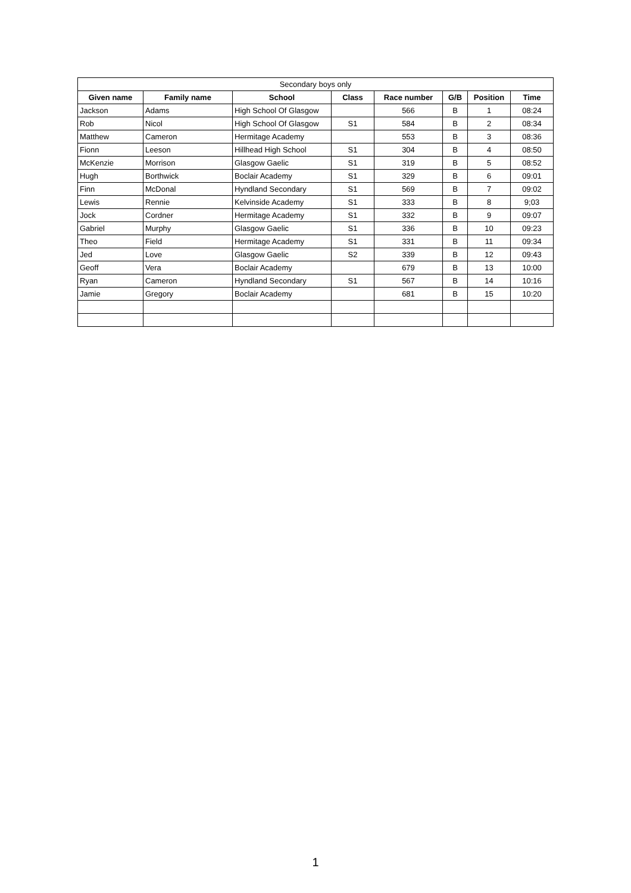| Secondary boys only | | | | | | | |
| Given name | Family name | School | Class | Race number | G/B | Position | Time |
| Jackson | Adams | High School Of Glasgow | | 566 | B | 1 | 08:24 |
| Rob | Nicol | High School Of Glasgow | S1 | 584 | B | 2 | 08:34 |
| Matthew | Cameron | Hermitage Academy | | 553 | B | 3 | 08:36 |
| Fionn | Leeson | Hillhead High School | S1 | 304 | B | 4 | 08:50 |
| McKenzie | Morrison | Glasgow Gaelic | S1 | 319 | B | 5 | 08:52 |
| Hugh | Borthwick | Boclair Academy | S1 | 329 | B | 6 | 09:01 |
| Finn | McDonal | Hyndland Secondary | S1 | 569 | B | 7 | 09:02 |
| Lewis | Rennie | Kelvinside Academy | S1 | 333 | B | 8 | 9;03 |
| Jock | Cordner | Hermitage Academy | S1 | 332 | B | 9 | 09:07 |
| Gabriel | Murphy | Glasgow Gaelic | S1 | 336 | B | 10 | 09:23 |
| Theo | Field | Hermitage Academy | S1 | 331 | B | 11 | 09:34 |
| Jed | Love | Glasgow Gaelic | S2 | 339 | B | 12 | 09:43 |
| Geoff | Vera | Boclair Academy | | 679 | B | 13 | 10:00 |
| Ryan | Cameron | Hyndland Secondary | S1 | 567 | B | 14 | 10:16 |
| Jamie | Gregory | Boclair Academy | | 681 | B | 15 | 10:20 |
1